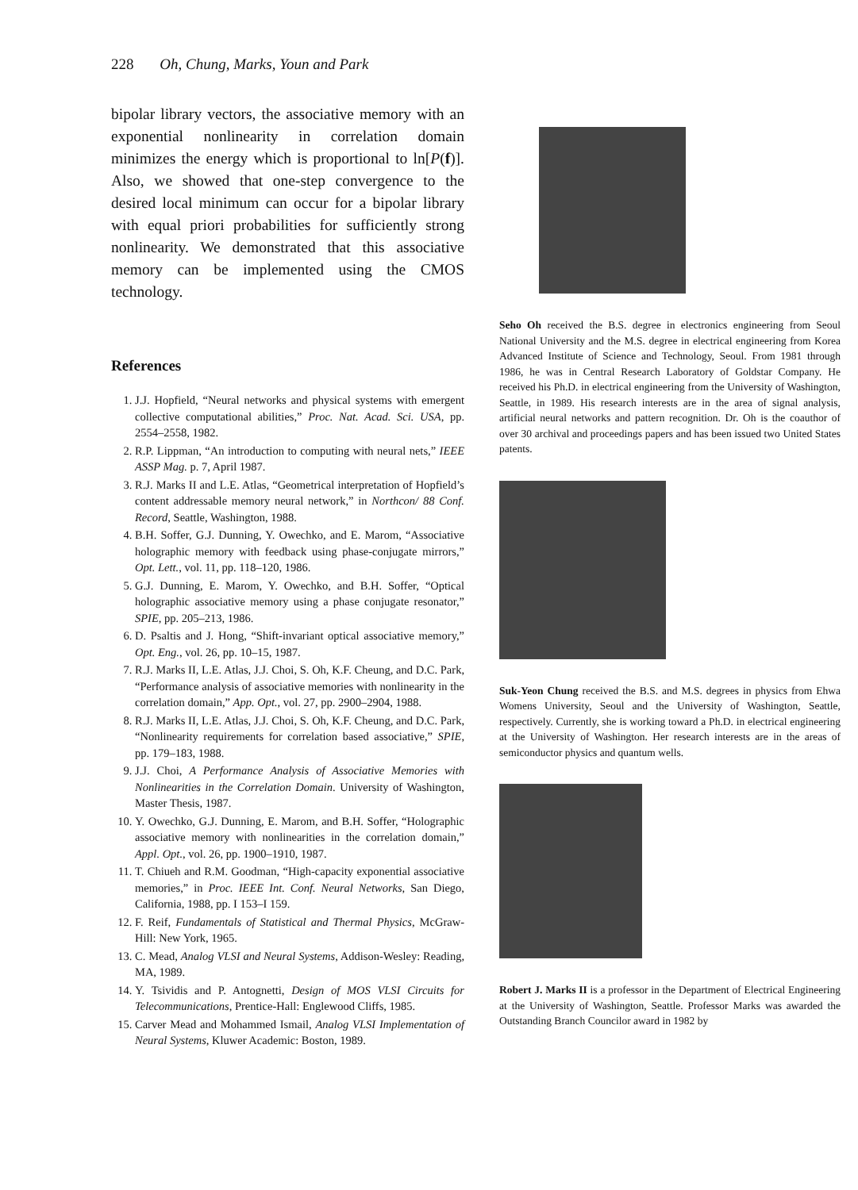228 Oh, Chung, Marks, Youn and Park
bipolar library vectors, the associative memory with an exponential nonlinearity in correlation domain minimizes the energy which is proportional to ln[P(f)]. Also, we showed that one-step convergence to the desired local minimum can occur for a bipolar library with equal priori probabilities for sufficiently strong nonlinearity. We demonstrated that this associative memory can be implemented using the CMOS technology.
References
1. J.J. Hopfield, “Neural networks and physical systems with emergent collective computational abilities,” Proc. Nat. Acad. Sci. USA, pp. 2554–2558, 1982.
2. R.P. Lippman, “An introduction to computing with neural nets,” IEEE ASSP Mag. p. 7, April 1987.
3. R.J. Marks II and L.E. Atlas, “Geometrical interpretation of Hopfield’s content addressable memory neural network,” in Northcon/ 88 Conf. Record, Seattle, Washington, 1988.
4. B.H. Soffer, G.J. Dunning, Y. Owechko, and E. Marom, “Associative holographic memory with feedback using phase-conjugate mirrors,” Opt. Lett., vol. 11, pp. 118–120, 1986.
5. G.J. Dunning, E. Marom, Y. Owechko, and B.H. Soffer, “Optical holographic associative memory using a phase conjugate resonator,” SPIE, pp. 205–213, 1986.
6. D. Psaltis and J. Hong, “Shift-invariant optical associative memory,” Opt. Eng., vol. 26, pp. 10–15, 1987.
7. R.J. Marks II, L.E. Atlas, J.J. Choi, S. Oh, K.F. Cheung, and D.C. Park, “Performance analysis of associative memories with nonlinearity in the correlation domain,” App. Opt., vol. 27, pp. 2900–2904, 1988.
8. R.J. Marks II, L.E. Atlas, J.J. Choi, S. Oh, K.F. Cheung, and D.C. Park, “Nonlinearity requirements for correlation based associative,” SPIE, pp. 179–183, 1988.
9. J.J. Choi, A Performance Analysis of Associative Memories with Nonlinearities in the Correlation Domain. University of Washington, Master Thesis, 1987.
10. Y. Owechko, G.J. Dunning, E. Marom, and B.H. Soffer, “Holographic associative memory with nonlinearities in the correlation domain,” Appl. Opt., vol. 26, pp. 1900–1910, 1987.
11. T. Chiueh and R.M. Goodman, “High-capacity exponential associative memories,” in Proc. IEEE Int. Conf. Neural Networks, San Diego, California, 1988, pp. I 153–I 159.
12. F. Reif, Fundamentals of Statistical and Thermal Physics, McGraw-Hill: New York, 1965.
13. C. Mead, Analog VLSI and Neural Systems, Addison-Wesley: Reading, MA, 1989.
14. Y. Tsividis and P. Antognetti, Design of MOS VLSI Circuits for Telecommunications, Prentice-Hall: Englewood Cliffs, 1985.
15. Carver Mead and Mohammed Ismail, Analog VLSI Implementation of Neural Systems, Kluwer Academic: Boston, 1989.
Seho Oh received the B.S. degree in electronics engineering from Seoul National University and the M.S. degree in electrical engineering from Korea Advanced Institute of Science and Technology, Seoul. From 1981 through 1986, he was in Central Research Laboratory of Goldstar Company. He received his Ph.D. in electrical engineering from the University of Washington, Seattle, in 1989. His research interests are in the area of signal analysis, artificial neural networks and pattern recognition. Dr. Oh is the coauthor of over 30 archival and proceedings papers and has been issued two United States patents.
Suk-Yeon Chung received the B.S. and M.S. degrees in physics from Ehwa Womens University, Seoul and the University of Washington, Seattle, respectively. Currently, she is working toward a Ph.D. in electrical engineering at the University of Washington. Her research interests are in the areas of semiconductor physics and quantum wells.
Robert J. Marks II is a professor in the Department of Electrical Engineering at the University of Washington, Seattle. Professor Marks was awarded the Outstanding Branch Councilor award in 1982 by